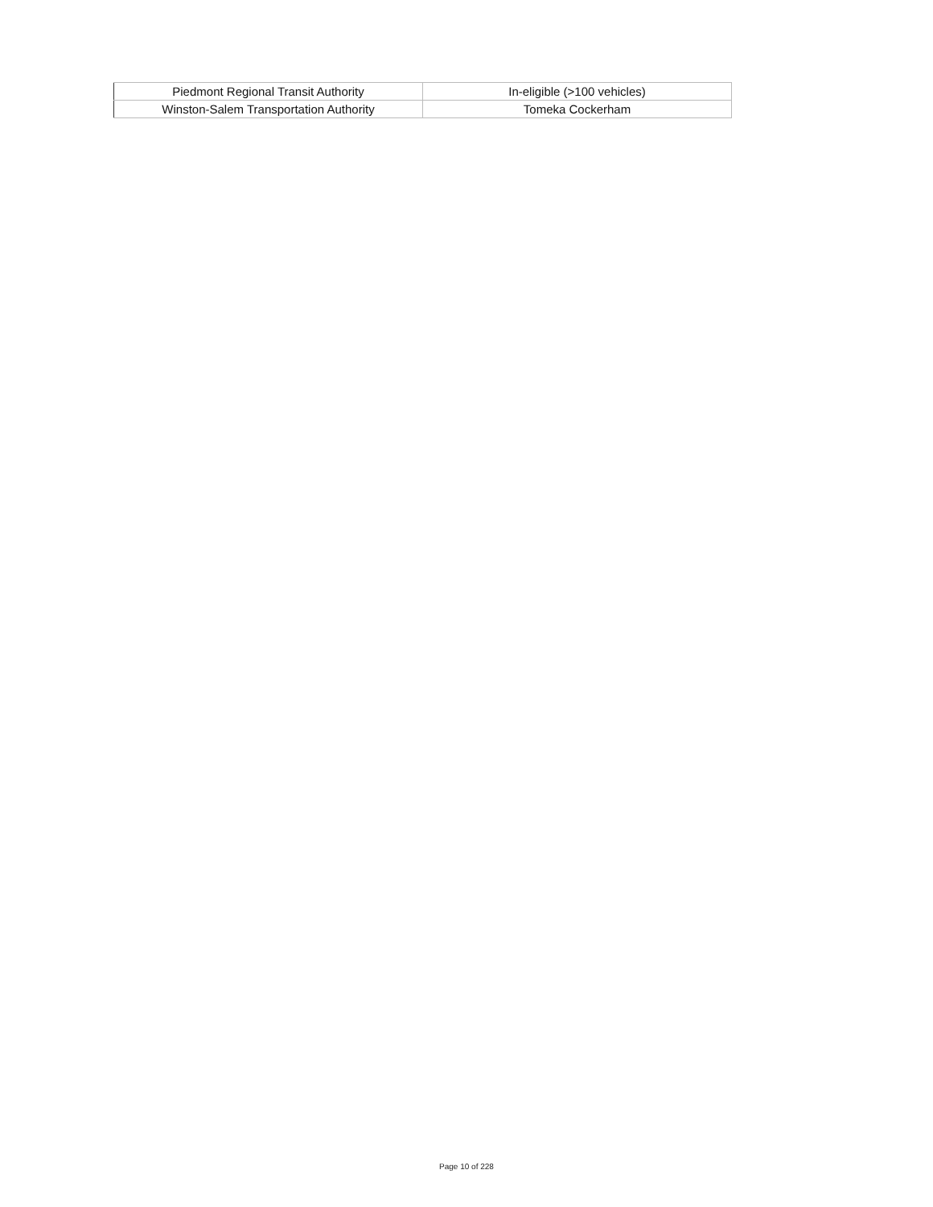| Piedmont Regional Transit Authority | In-eligible (>100 vehicles) |
| Winston-Salem Transportation Authority | Tomeka Cockerham |
Page 10 of 228